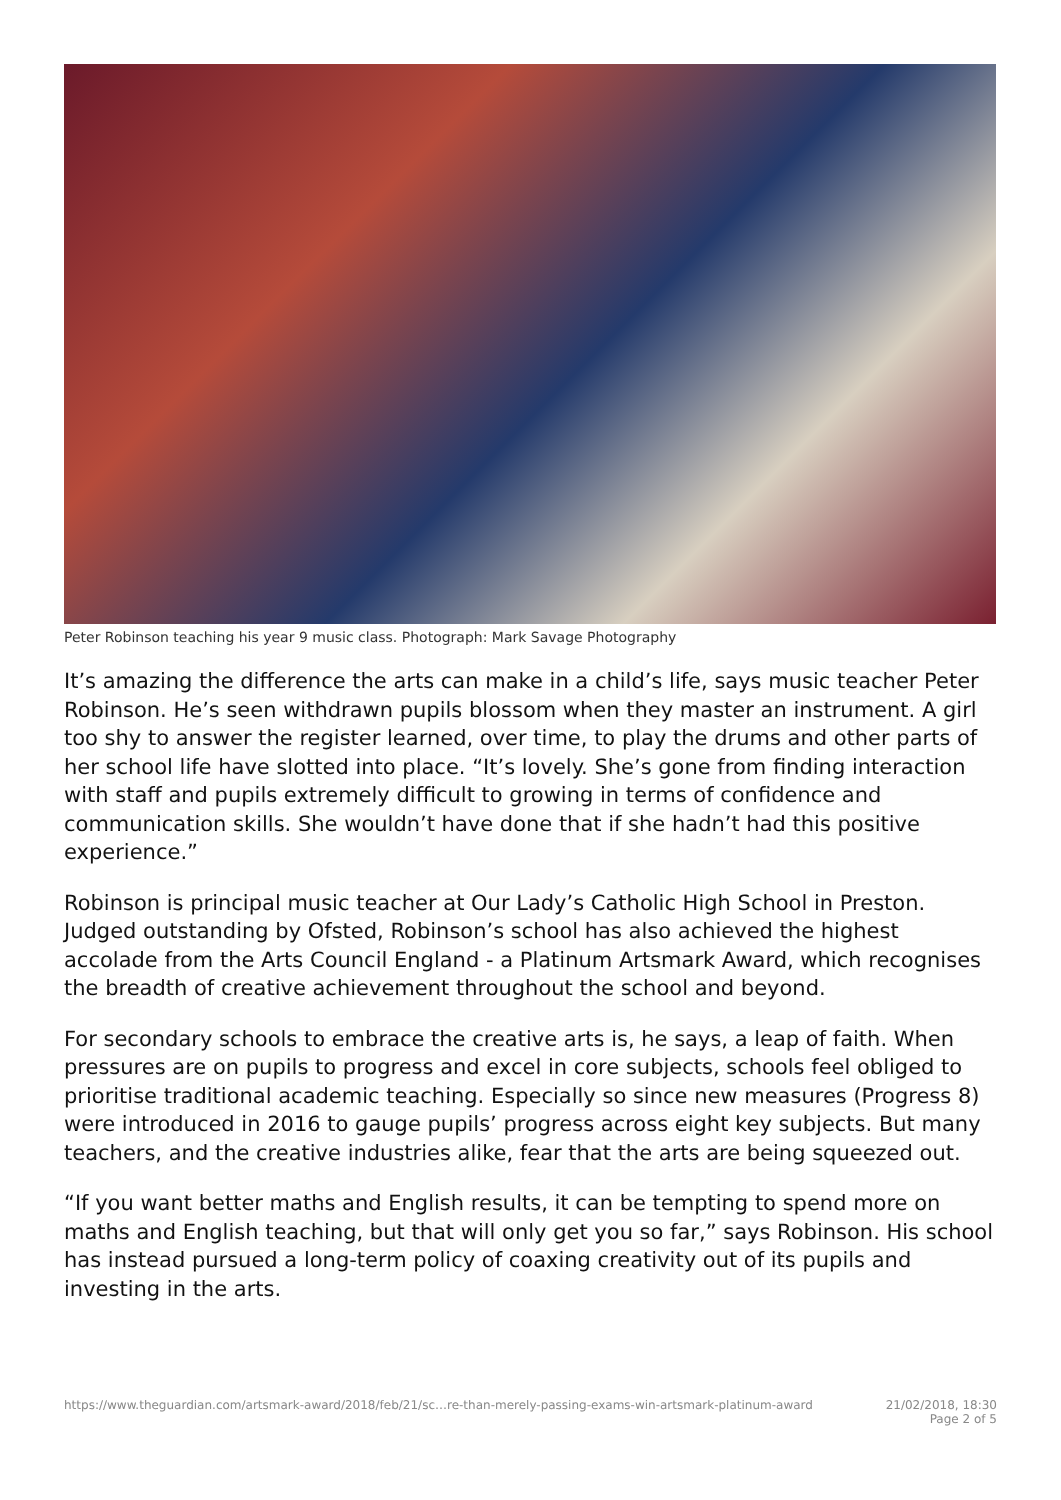Peter Robinson teaching his year 9 music class. Photograph: Mark Savage Photography
It’s amazing the difference the arts can make in a child’s life, says music teacher Peter Robinson. He’s seen withdrawn pupils blossom when they master an instrument. A girl too shy to answer the register learned, over time, to play the drums and other parts of her school life have slotted into place. “It’s lovely. She’s gone from finding interaction with staff and pupils extremely difficult to growing in terms of confidence and communication skills. She wouldn’t have done that if she hadn’t had this positive experience.”
Robinson is principal music teacher at Our Lady’s Catholic High School in Preston. Judged outstanding by Ofsted, Robinson’s school has also achieved the highest accolade from the Arts Council England - a Platinum Artsmark Award, which recognises the breadth of creative achievement throughout the school and beyond.
For secondary schools to embrace the creative arts is, he says, a leap of faith. When pressures are on pupils to progress and excel in core subjects, schools feel obliged to prioritise traditional academic teaching. Especially so since new measures (Progress 8) were introduced in 2016 to gauge pupils’ progress across eight key subjects. But many teachers, and the creative industries alike, fear that the arts are being squeezed out.
“If you want better maths and English results, it can be tempting to spend more on maths and English teaching, but that will only get you so far,” says Robinson. His school has instead pursued a long-term policy of coaxing creativity out of its pupils and investing in the arts.
https://www.theguardian.com/artsmark-award/2018/feb/21/sc…re-than-merely-passing-exams-win-artsmark-platinum-award 21/02/2018, 18:30
Page 2 of 5